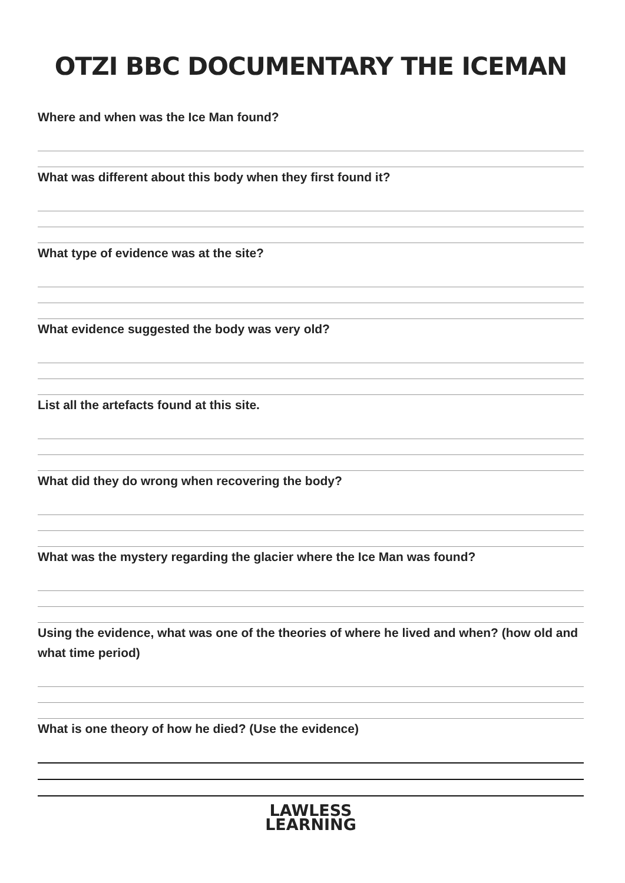OTZI BBC DOCUMENTARY THE ICEMAN
Where and when was the Ice Man found?
What was different about this body when they first found it?
What type of evidence was at the site?
What evidence suggested the body was very old?
List all the artefacts found at this site.
What did they do wrong when recovering the body?
What was the mystery regarding the glacier where the Ice Man was found?
Using the evidence, what was one of the theories of where he lived and when? (how old and what time period)
What is one theory of how he died? (Use the evidence)
LAWLESS
LEARNING